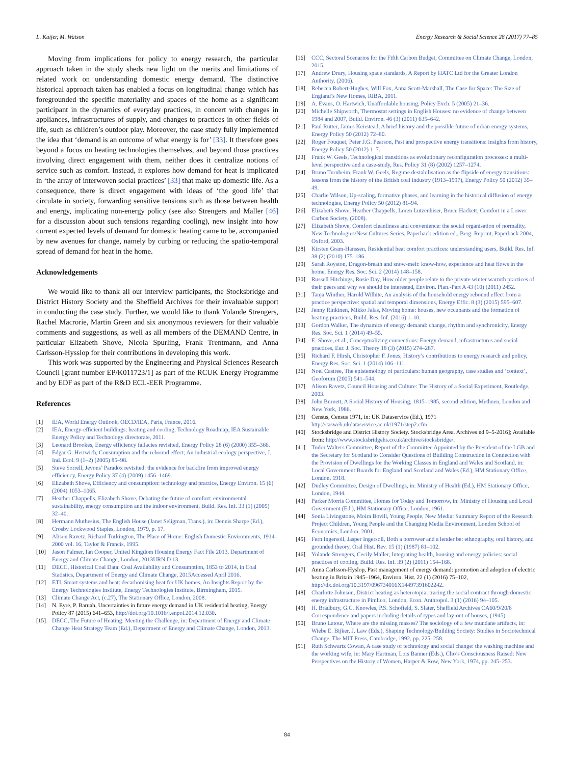L. Kuijer, M. Watson Energy Research & Social Science 28 (2017) 77–85
Moving from implications for policy to energy research, the particular approach taken in the study sheds new light on the merits and limitations of related work on understanding domestic energy demand. The distinctive historical approach taken has enabled a focus on longitudinal change which has foregrounded the specific materiality and spaces of the home as a significant participant in the dynamics of everyday practices, in concert with changes in appliances, infrastructures of supply, and changes to practices in other fields of life, such as children’s outdoor play. Moreover, the case study fully implemented the idea that ‘demand is an outcome of what energy is for’ [33]. It therefore goes beyond a focus on heating technologies themselves, and beyond those practices involving direct engagement with them, neither does it centralize notions of service such as comfort. Instead, it explores how demand for heat is implicated in ‘the array of interwoven social practices’ [33] that make up domestic life. As a consequence, there is direct engagement with ideas of ‘the good life’ that circulate in society, forwarding sensitive tensions such as those between health and energy, implicating non-energy policy (see also Strengers and Maller [46] for a discussion about such tensions regarding cooling), new insight into how current expected levels of demand for domestic heating came to be, accompanied by new avenues for change, namely by curbing or reducing the spatio-temporal spread of demand for heat in the home.
Acknowledgements
We would like to thank all our interview participants, the Stocksbridge and District History Society and the Sheffield Archives for their invaluable support in conducting the case study. Further, we would like to thank Yolande Strengers, Rachel Macrorie, Martin Green and six anonymous reviewers for their valuable comments and suggestions, as well as all members of the DEMAND Centre, in particular Elizabeth Shove, Nicola Spurling, Frank Trentmann, and Anna Carlsson-Hysslop for their contributions in developing this work.
This work was supported by the Engineering and Physical Sciences Research Council [grant number EP/K011723/1] as part of the RCUK Energy Programme and by EDF as part of the R&D ECL-EER Programme.
References
[1] IEA, World Energy Outlook, OECD/IEA, Paris, France, 2016.
[2] IEA, Energy-efficient buildings: heating and cooling, Technology Roadmap, IEA Sustainable Energy Policy and Technology directorate, 2011.
[3] Leonard Brookes, Energy efficiency fallacies revisited, Energy Policy 28 (6) (2000) 355–366.
[4] Edgar G. Hertwich, Consumption and the rebound effect; An industrial ecology perspective, J. Ind. Ecol. 9 (1–2) (2005) 85–98.
[5] Steve Sorrell, Jevons’ Paradox revisited: the evidence for backfire from improved energy efficiency, Energy Policy 37 (4) (2009) 1456–1469.
[6] Elizabeth Shove, Efficiency and consumption: technology and practice, Energy Environ. 15 (6) (2004) 1053–1065.
[7] Heather Chappells, Elizabeth Shove, Debating the future of comfort: environmental sustainability, energy consumption and the indoor environment, Build. Res. Inf. 33 (1) (2005) 32–40.
[8] Hermann Muthesius, The English House (Janet Seligman, Trans.), in: Dennis Sharpe (Ed.), Crosby Lockwood Staples, London, 1979, p. 17.
[9] Alison Ravetz, Richard Turkington, The Place of Home: English Domestic Environments, 1914–2000 vol. 16, Taylor & Francis, 1995.
[10] Jason Palmer, Ian Cooper, United Kingdom Housing Energy Fact File 2013, Department of Energy and Climate Change, London, 2013URN D 13.
[11] DECC, Historical Coal Data: Coal Availability and Consumption, 1853 to 2014, in Coal Statistics, Department of Energy and Climate Change, 2015Accessed April 2016.
[12] ETI, Smart systems and heat: decarbonising heat for UK homes, An Insights Report by the Energy Technologies Institute, Energy Technologies Institute, Birmingham, 2015.
[13] Climate Change Act, (c.27), The Stationary Office, London, 2008.
[14] N. Eyre, P. Baruah, Uncertainties in future energy demand in UK residential heating, Energy Policy 87 (2015) 641–653, http://doi.org/10.1016/j.enpol.2014.12.030.
[15] DECC, The Future of Heating: Meeting the Challenge, in: Department of Energy and Climate Change Heat Strategy Team (Ed.), Department of Energy and Climate Change, London, 2013.
[16] CCC, Sectoral Scenarios for the Fifth Carbon Budget, Committee on Climate Change, London, 2015.
[17] Andrew Drury, Housing space standards, A Report by HATC Ltd for the Greater London Authority, (2006).
[18] Rebecca Robert-Hughes, Will Fox, Anna Scott-Marshall, The Case for Space: The Size of England’s New Homes, RIBA, 2011.
[19] A. Evans, O. Hartwich, Unaffordable housing, Policy Exch. 5 (2005) 21–36.
[20] Michelle Shipworth, Thermostat settings in English Houses: no evidence of change between 1984 and 2007, Build. Environ. 46 (3) (2011) 635–642.
[21] Paul Rutter, James Keirstead, A brief history and the possible future of urban energy systems, Energy Policy 50 (2012) 72–80.
[22] Roger Fouquet, Peter J.G. Pearson, Past and prospective energy transitions: insights from history, Energy Policy 50 (2012) 1–7.
[23] Frank W. Geels, Technological transitions as evolutionary reconfiguration processes: a multi-level perspective and a case-study, Res. Policy 31 (8) (2002) 1257–1274.
[24] Bruno Turnheim, Frank W. Geels, Regime destabilisation as the flipside of energy transitions: lessons from the history of the British coal industry (1913–1997), Energy Policy 50 (2012) 35–49.
[25] Charlie Wilson, Up-scaling, formative phases, and learning in the historical diffusion of energy technologies, Energy Policy 50 (2012) 81–94.
[26] Elizabeth Shove, Heather Chappells, Loren Lutzenhiser, Bruce Hackett, Comfort in a Lower Carbon Society, (2008).
[27] Elizabeth Shove, Comfort cleanliness and convenience: the social organisation of normality, New Technologies/New Cultures Series, Paperback edition ed., Berg. Reprint, Paperback 2004, Oxford, 2003.
[28] Kirsten Gram-Hanssen, Residential heat comfort practices: understanding users, Build. Res. Inf. 38 (2) (2010) 175–186.
[29] Sarah Royston, Dragon-breath and snow-melt: know-how, experience and heat flows in the home, Energy Res. Soc. Sci. 2 (2014) 148–158.
[30] Russell Hitchings, Rosie Day, How older people relate to the private winter warmth practices of their peers and why we should be interested, Environ. Plan.-Part A 43 (10) (2011) 2452.
[31] Tanja Winther, Harold Wilhite, An analysis of the household energy rebound effect from a practice perspective: spatial and temporal dimensions, Energy Effic. 8 (3) (2015) 595–607.
[32] Jenny Rinkinen, Mikko Jalas, Moving home: houses, new occupants and the formation of heating practices, Build. Res. Inf. (2016) 1–10.
[33] Gordon Walker, The dynamics of energy demand: change, rhythm and synchronicity, Energy Res. Soc. Sci. 1 (2014) 49–55.
[34] E. Shove, et al., Conceptualizing connections: Energy demand, infrastructures and social practices, Eur. J. Soc. Theory 18 (3) (2015) 274–287.
[35] Richard F. Hirsh, Christopher F. Jones, History’s contributions to energy research and policy, Energy Res. Soc. Sci. 1 (2014) 106–111.
[36] Noel Castree, The epistemology of particulars: human geography, case studies and ‘context’, Geoforum (2005) 541–544.
[37] Alison Ravetz, Council Housing and Culture: The History of a Social Experiment, Routledge, 2003.
[38] John Burnett, A Social History of Housing, 1815–1985, second edition, Methuen, London and New York, 1986.
[39] Census, Census 1971, in: UK Dataservice (Ed.), 1971 http://casweb.ukdataservice.ac.uk/1971/step2.cfm.
[40] Stocksbridge and District History Society. Stocksbridge Area. Archives nd 9–5-2016]; Available from: http://www.stocksbridgehs.co.uk/archive/stocksbridge/.
[41] Tudor Walters Committee, Report of the Committee Appointed by the President of the LGB and the Secretary for Scotland to Consider Questions of Building Construction in Connection with the Provision of Dwellings for the Working Classes in England and Wales and Scotland, in: Local Government Boards for England and Scotland and Wales (Ed.), HM Stationary Office, London, 1918.
[42] Dudley Committee, Design of Dwellings, in: Ministry of Health (Ed.), HM Stationary Office, London, 1944.
[43] Parker Morris Committee, Homes for Today and Tomorrow, in: Ministry of Housing and Local Government (Ed.), HM Stationary Office, London, 1961.
[44] Sonia Livingstone, Moira Bovill, Young People, New Media: Summary Report of the Research Project Children, Young People and the Changing Media Environment, London School of Economics, London, 2001.
[45] Fern Ingersoll, Jasper Ingersoll, Both a borrower and a lender be: ethnography, oral history, and grounded theory, Oral Hist. Rev. 15 (1) (1987) 81–102.
[46] Yolande Strengers, Cecily Maller, Integrating health, housing and energy policies: social practices of cooling, Build. Res. Inf. 39 (2) (2011) 154–168.
[47] Anna Carlsson-Hyslop, Past management of energy demand: promotion and adoption of electric heating in Britain 1945–1964, Environ. Hist. 22 (1) (2016) 75–102, http://dx.doi.org/10.3197/096734016X14497391602242.
[48] Charlotte Johnson, District heating as heterotopia: tracing the social contract through domestic energy infrastructure in Pimlico, London, Econ. Anthropol. 3 (1) (2016) 94–105.
[49] H. Bradbury, G.C. Knowles, P.S. Schofield, S. Slater, Sheffield Archives CA60/9/20/6 Correspondence and papers including details of types and lay-out of houses, (1945).
[50] Bruno Latour, Where are the missing masses? The sociology of a few mundane artifacts, in: Wiebe E. Bijker, J. Law (Eds.), Shaping Technology/Building Society: Studies in Sociotechnical Change, The MIT Press, Cambridge, 1992, pp. 225–258.
[51] Ruth Schwartz Cowan, A case study of technology and social change: the washing machine and the working wife, in: Mary Hartman, Lois Banner (Eds.), Clio’s Consciousness Raised: New Perspectives on the History of Women, Harper & Row, New York, 1974, pp. 245–253.
84